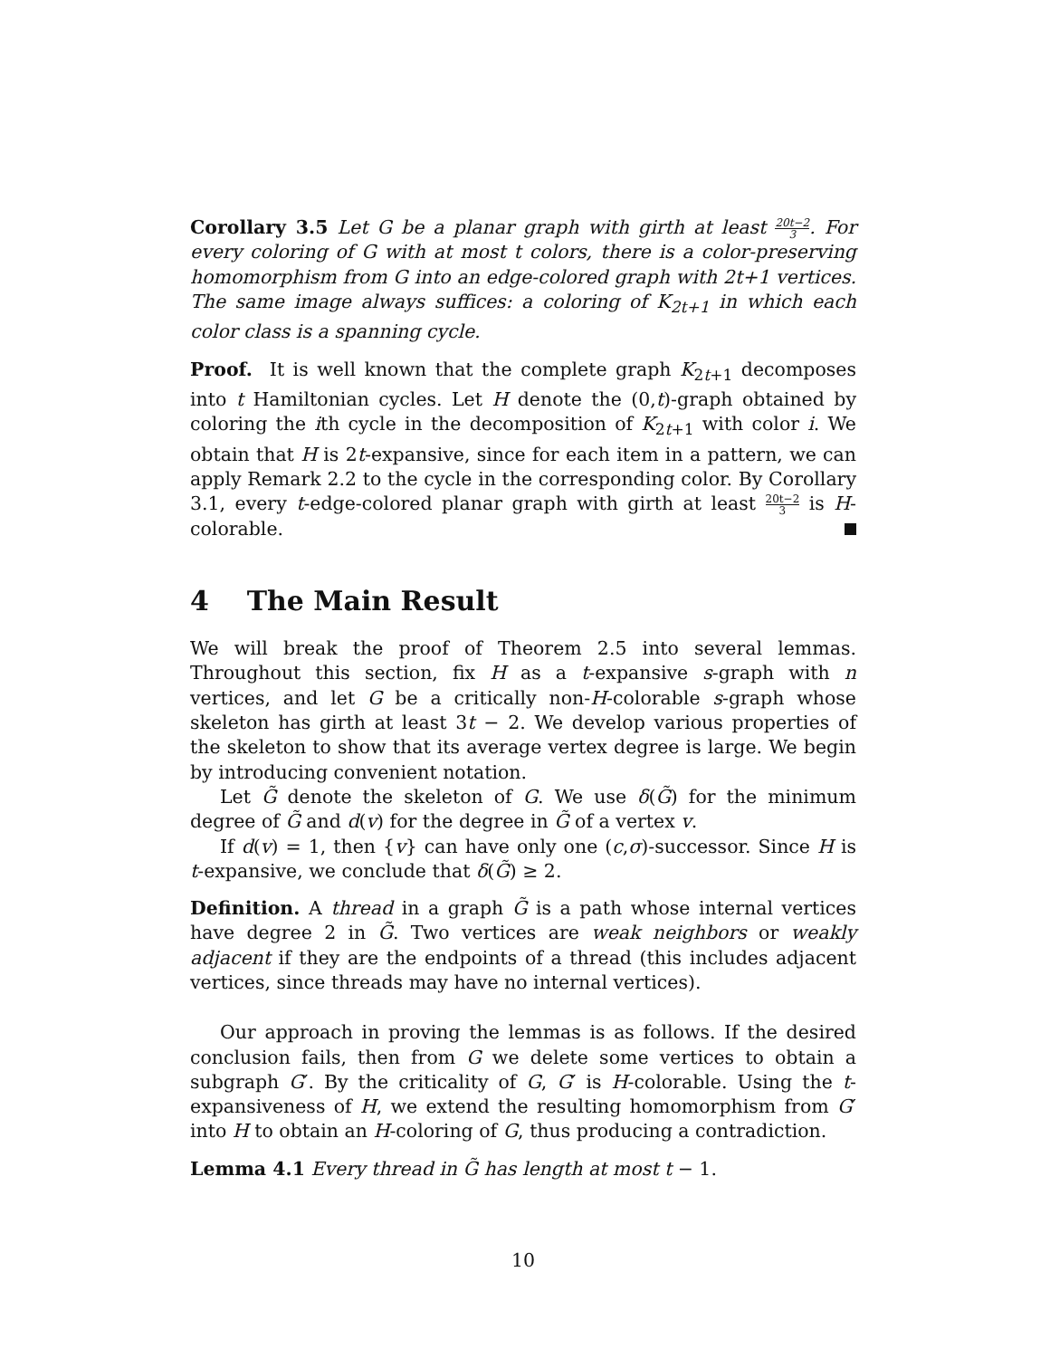Corollary 3.5 Let G be a planar graph with girth at least 20t−2 3. For every coloring of G with at most t colors, there is a color-preserving homomorphism from G into an edge-colored graph with 2t+1 vertices. The same image always suffices: a coloring of K<sub>2t+1</sub> in which each color class is a spanning cycle.
Proof. It is well known that the complete graph K<sub>2t+1</sub> decomposes into t Hamiltonian cycles. Let H denote the (0,t)-graph obtained by coloring the ith cycle in the decomposition of K<sub>2t+1</sub> with color i. We obtain that H is 2t-expansive, since for each item in a pattern, we can apply Remark 2.2 to the cycle in the corresponding color. By Corollary 3.1, every t-edge-colored planar graph with girth at least 20t−2 3 is H-colorable.
4 The Main Result
We will break the proof of Theorem 2.5 into several lemmas. Throughout this section, fix H as a t-expansive s-graph with n vertices, and let G be a critically non-H-colorable s-graph whose skeleton has girth at least 3t − 2. We develop various properties of the skeleton to show that its average vertex degree is large. We begin by introducing convenient notation.
Let G̃ denote the skeleton of G. We use δ(G̃) for the minimum degree of G̃ and d(v) for the degree in G̃ of a vertex v.
If d(v) = 1, then {v} can have only one (c,σ)-successor. Since H is t-expansive, we conclude that δ(G̃) ≥ 2.
Definition. A thread in a graph G̃ is a path whose internal vertices have degree 2 in G̃. Two vertices are weak neighbors or weakly adjacent if they are the endpoints of a thread (this includes adjacent vertices, since threads may have no internal vertices).
Our approach in proving the lemmas is as follows. If the desired conclusion fails, then from G we delete some vertices to obtain a subgraph G′. By the criticality of G, G′ is H-colorable. Using the t-expansiveness of H, we extend the resulting homomorphism from G′ into H to obtain an H-coloring of G, thus producing a contradiction.
Lemma 4.1 Every thread in G̃ has length at most t − 1.
10